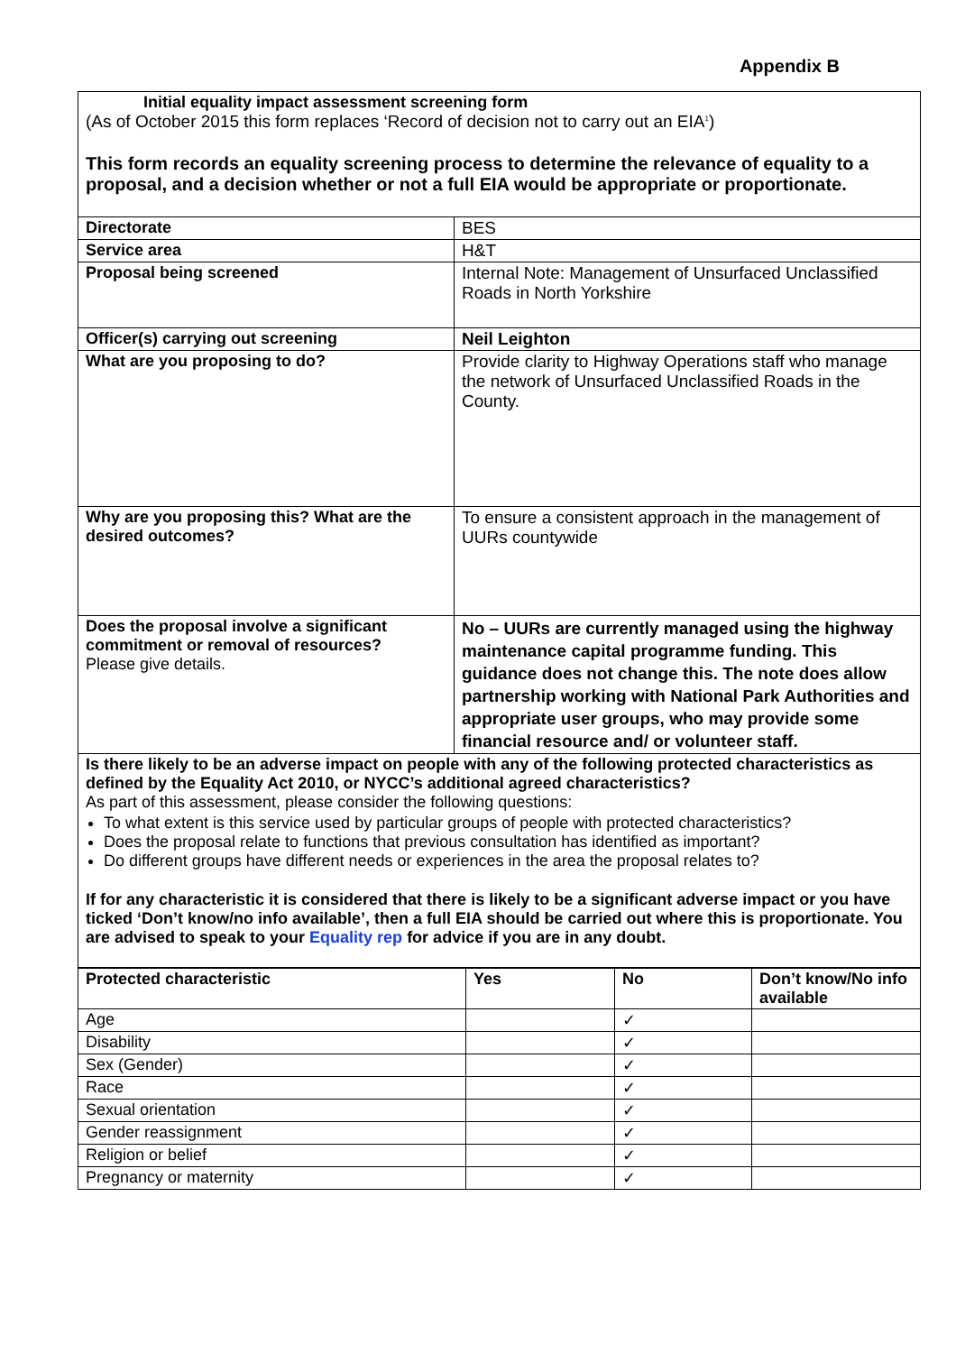Appendix B
| Initial equality impact assessment screening form (As of October 2015 this form replaces ‘Record of decision not to carry out an EIA<sup>1</sup>) This form records an equality screening process to determine the relevance of equality to a proposal, and a decision whether or not a full EIA would be appropriate or proportionate. | |
| Directorate | BES |
| Service area | H&T |
| Proposal being screened | Internal Note: Management of Unsurfaced Unclassified Roads in North Yorkshire |
| Officer(s) carrying out screening | Neil Leighton |
| What are you proposing to do? | Provide clarity to Highway Operations staff who manage the network of Unsurfaced Unclassified Roads in the County. |
| Why are you proposing this? What are the desired outcomes? | To ensure a consistent approach in the management of UURs countywide |
| Does the proposal involve a significant commitment or removal of resources? Please give details. | No – UURs are currently managed using the highway maintenance capital programme funding. This guidance does not change this. The note does allow partnership working with National Park Authorities and appropriate user groups, who may provide some financial resource and/ or volunteer staff. |
| Is there likely to be an adverse impact on people with any of the following protected characteristics as defined by the Equality Act 2010, or NYCC’s additional agreed characteristics? As part of this assessment, please consider the following questions: To what extent is this service used by particular groups of people with protected characteristics? Does the proposal relate to functions that previous consultation has identified as important? Do different groups have different needs or experiences in the area the proposal relates to? If for any characteristic it is considered that there is likely to be a significant adverse impact or you have ticked ‘Don’t know/no info available’, then a full EIA should be carried out where this is proportionate. You are advised to speak to your Equality rep for advice if you are in any doubt. | |
| Protected characteristic | Yes | No | Don’t know/No info available |
| --- | --- | --- | --- |
| Age | | ✓ | |
| Disability | | ✓ | |
| Sex (Gender) | | ✓ | |
| Race | | ✓ | |
| Sexual orientation | | ✓ | |
| Gender reassignment | | ✓ | |
| Religion or belief | | ✓ | |
| Pregnancy or maternity | | ✓ | |